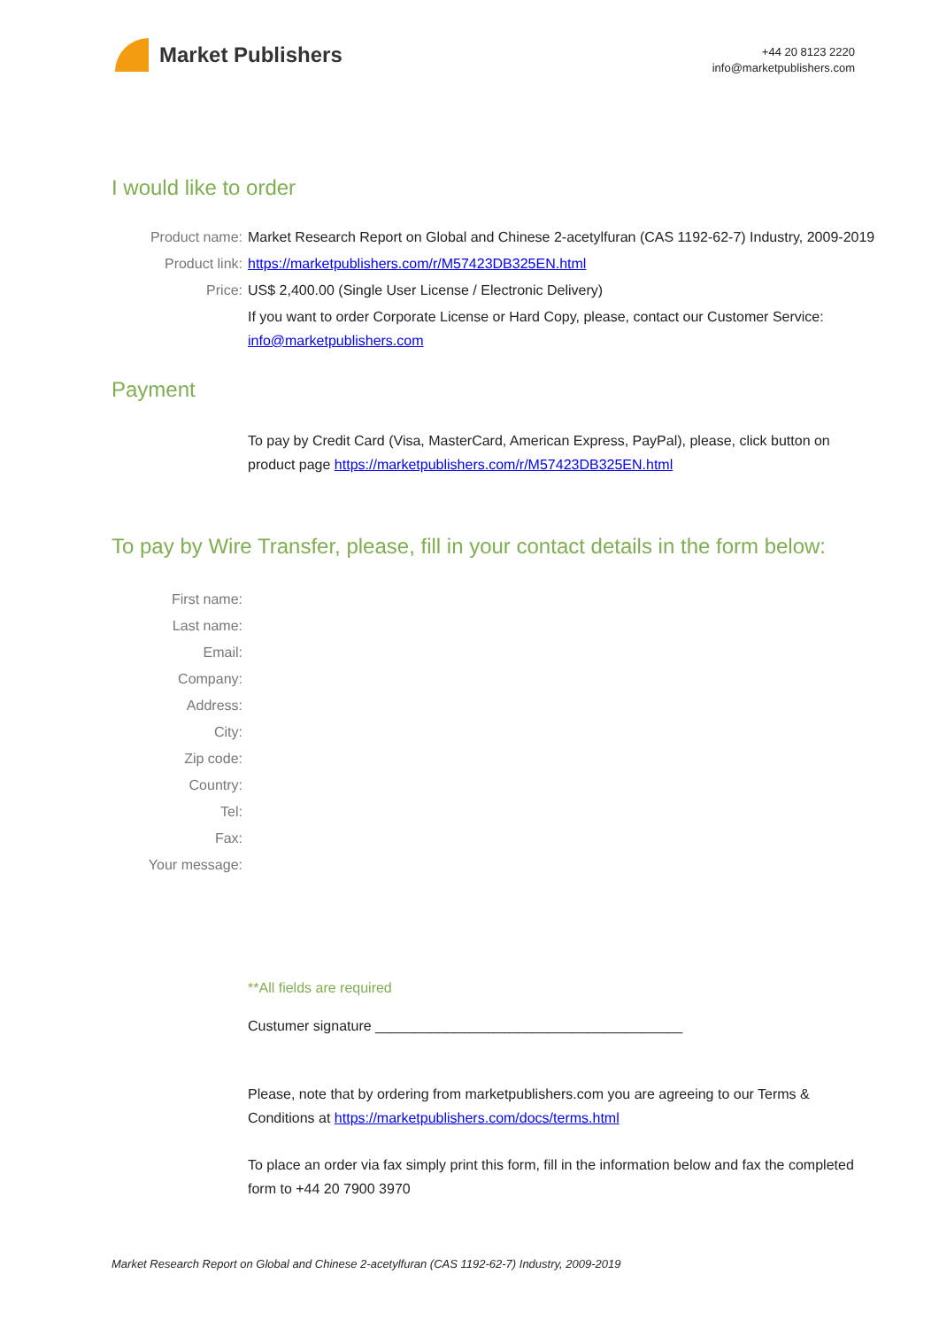Market Publishers
+44 20 8123 2220
info@marketpublishers.com
I would like to order
Product name: Market Research Report on Global and Chinese 2-acetylfuran (CAS 1192-62-7) Industry, 2009-2019
Product link: https://marketpublishers.com/r/M57423DB325EN.html
Price: US$ 2,400.00 (Single User License / Electronic Delivery)
If you want to order Corporate License or Hard Copy, please, contact our Customer Service:
info@marketpublishers.com
Payment
To pay by Credit Card (Visa, MasterCard, American Express, PayPal), please, click button on product page https://marketpublishers.com/r/M57423DB325EN.html
To pay by Wire Transfer, please, fill in your contact details in the form below:
First name:
Last name:
Email:
Company:
Address:
City:
Zip code:
Country:
Tel:
Fax:
Your message:
**All fields are required
Custumer signature _______________________________________
Please, note that by ordering from marketpublishers.com you are agreeing to our Terms & Conditions at https://marketpublishers.com/docs/terms.html
To place an order via fax simply print this form, fill in the information below and fax the completed form to +44 20 7900 3970
Market Research Report on Global and Chinese 2-acetylfuran (CAS 1192-62-7) Industry, 2009-2019